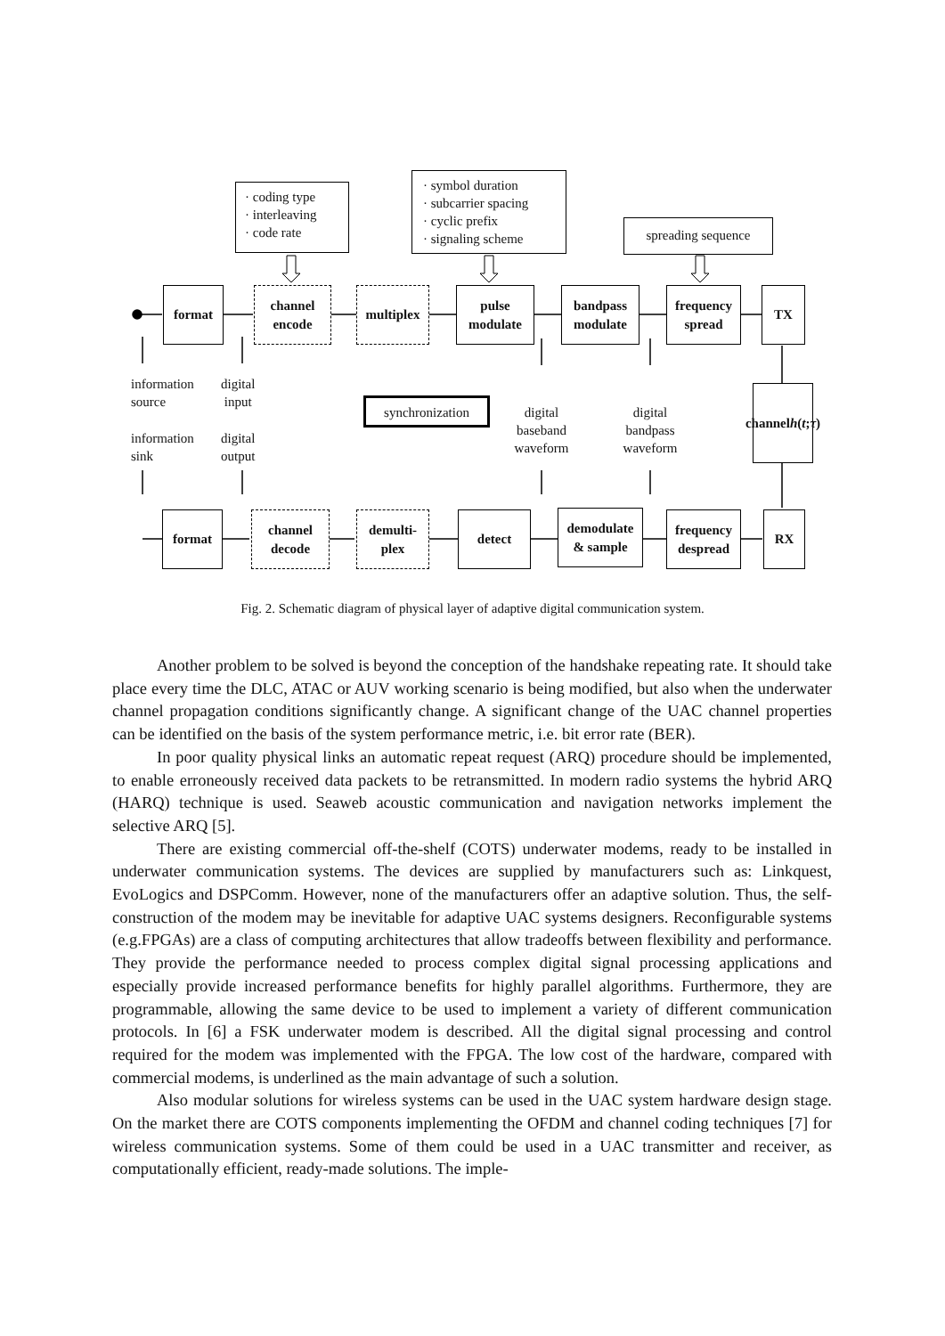format
channel
encode
multiplex
pulse
modulate
bandpass
modulate
frequency
spread
TX
channel
h (t; τ)
format
channel
decode
demulti-
plex
detect
demodulate
& sample
frequency
despread
RX
· coding type
· interleaving
· code rate
· symbol duration
· subcarrier spacing
· cyclic prefix
· signaling scheme
spreading sequence
synchronization
information
source
digital
input
information
sink
digital
output
digital
baseband
waveform
digital
bandpass
waveform
Fig. 2. Schematic diagram of physical layer of adaptive digital communication system.
Another problem to be solved is beyond the conception of the handshake repeating rate. It should take place every time the DLC, ATAC or AUV working scenario is being modified, but also when the underwater channel propagation conditions significantly change. A significant change of the UAC channel properties can be identified on the basis of the system performance metric, i.e. bit error rate (BER).
In poor quality physical links an automatic repeat request (ARQ) procedure should be implemented, to enable erroneously received data packets to be retransmitted. In modern radio systems the hybrid ARQ (HARQ) technique is used. Seaweb acoustic communication and navigation networks implement the selective ARQ [5].
There are existing commercial off-the-shelf (COTS) underwater modems, ready to be installed in underwater communication systems. The devices are supplied by manufacturers such as: Linkquest, EvoLogics and DSPComm. However, none of the manufacturers offer an adaptive solution. Thus, the self-construction of the modem may be inevitable for adaptive UAC systems designers. Reconfigurable systems (e.g.FPGAs) are a class of computing architectures that allow tradeoffs between flexibility and performance. They provide the performance needed to process complex digital signal processing applications and especially provide increased performance benefits for highly parallel algorithms. Furthermore, they are programmable, allowing the same device to be used to implement a variety of different communication protocols. In [6] a FSK underwater modem is described. All the digital signal processing and control required for the modem was implemented with the FPGA. The low cost of the hardware, compared with commercial modems, is underlined as the main advantage of such a solution.
Also modular solutions for wireless systems can be used in the UAC system hardware design stage. On the market there are COTS components implementing the OFDM and channel coding techniques [7] for wireless communication systems. Some of them could be used in a UAC transmitter and receiver, as computationally efficient, ready-made solutions. The imple-